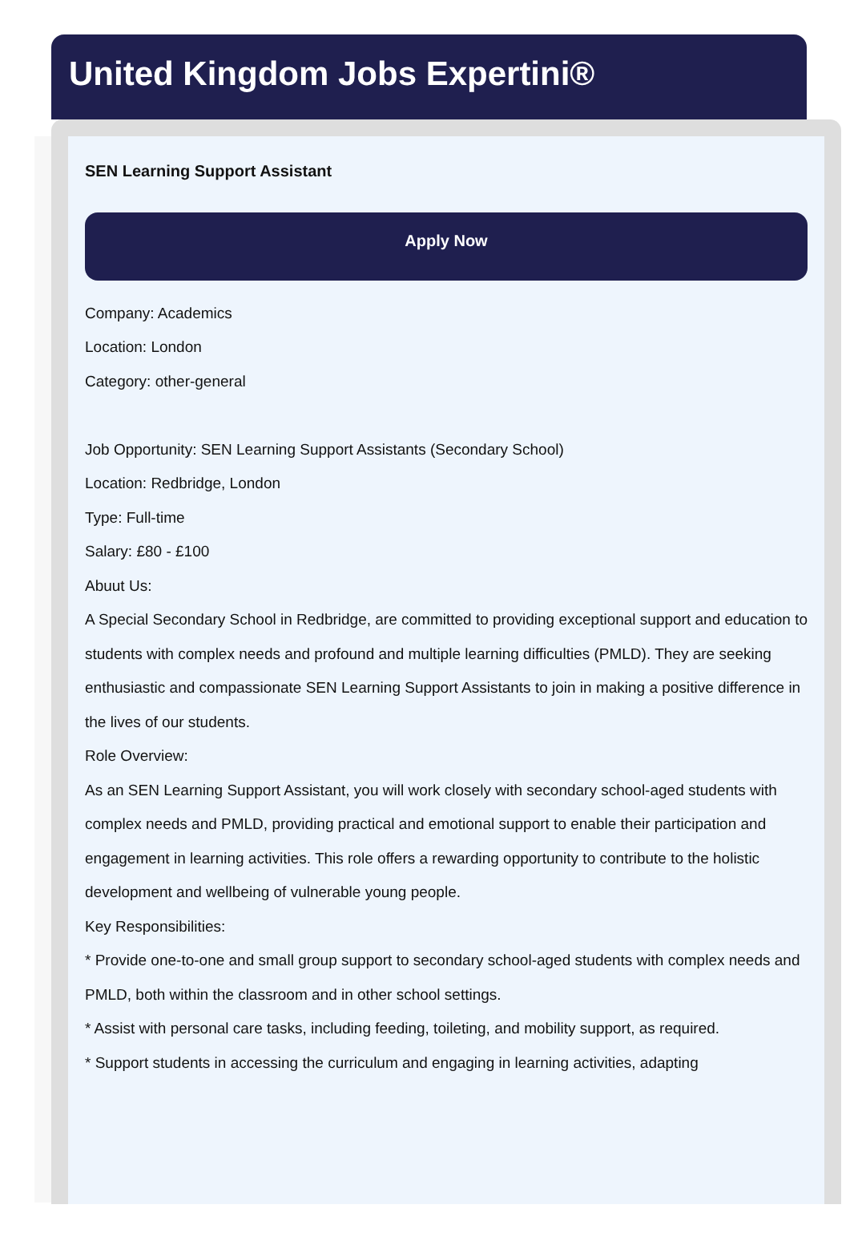United Kingdom Jobs Expertini®
SEN Learning Support Assistant
Apply Now
Company: Academics
Location: London
Category: other-general
Job Opportunity: SEN Learning Support Assistants (Secondary School)
Location: Redbridge, London
Type: Full-time
Salary: £80 - £100
Abuut Us:
A Special Secondary School in Redbridge, are committed to providing exceptional support and education to students with complex needs and profound and multiple learning difficulties (PMLD). They are seeking enthusiastic and compassionate SEN Learning Support Assistants to join in making a positive difference in the lives of our students.
Role Overview:
As an SEN Learning Support Assistant, you will work closely with secondary school-aged students with complex needs and PMLD, providing practical and emotional support to enable their participation and engagement in learning activities. This role offers a rewarding opportunity to contribute to the holistic development and wellbeing of vulnerable young people.
Key Responsibilities:
* Provide one-to-one and small group support to secondary school-aged students with complex needs and PMLD, both within the classroom and in other school settings.
* Assist with personal care tasks, including feeding, toileting, and mobility support, as required.
* Support students in accessing the curriculum and engaging in learning activities, adapting